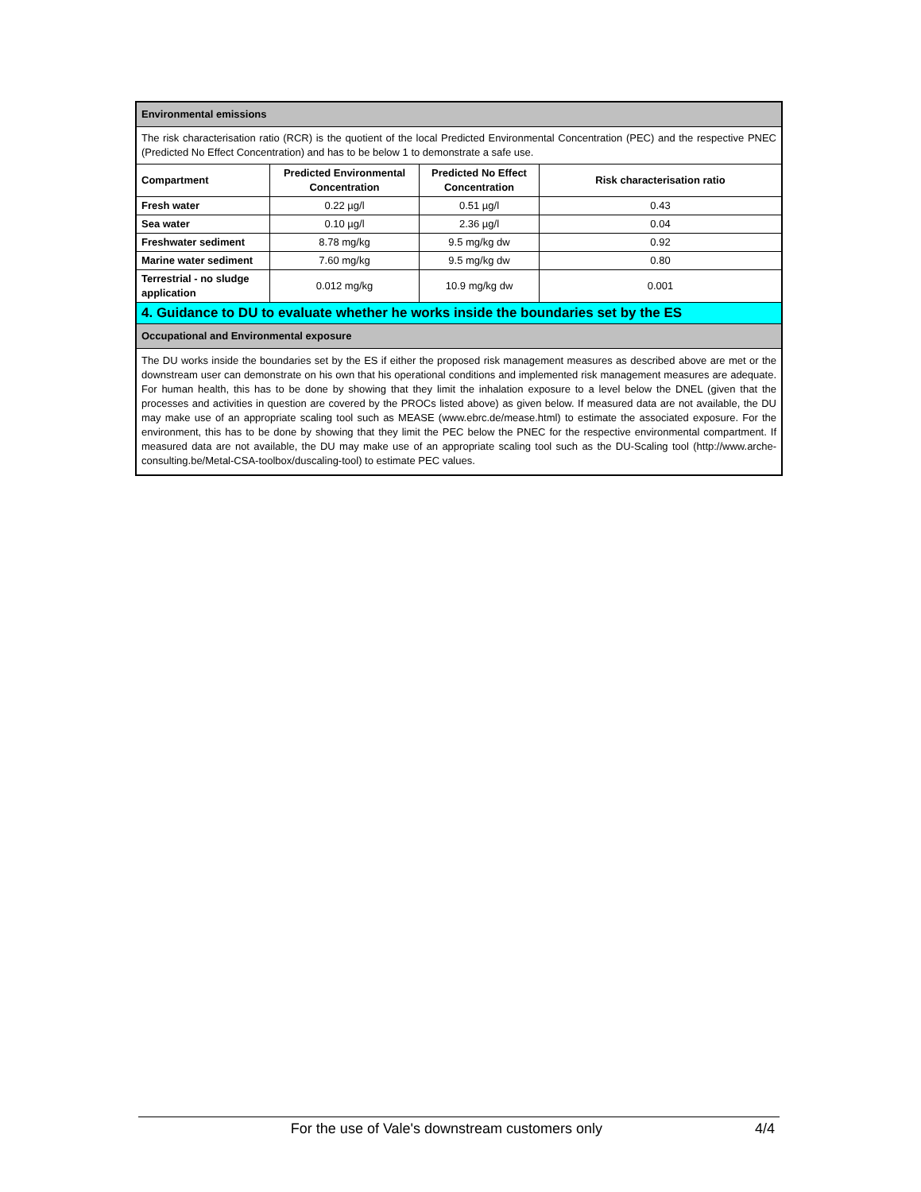| Environmental emissions | | | |
| The risk characterisation ratio (RCR) is the quotient of the local Predicted Environmental Concentration (PEC) and the respective PNEC (Predicted No Effect Concentration) and has to be below 1 to demonstrate a safe use. | | | |
| Compartment | Predicted Environmental Concentration | Predicted No Effect Concentration | Risk characterisation ratio |
| Fresh water | 0.22 µg/l | 0.51 µg/l | 0.43 |
| Sea water | 0.10 µg/l | 2.36 µg/l | 0.04 |
| Freshwater sediment | 8.78 mg/kg | 9.5 mg/kg dw | 0.92 |
| Marine water sediment | 7.60 mg/kg | 9.5 mg/kg dw | 0.80 |
| Terrestrial - no sludge application | 0.012 mg/kg | 10.9 mg/kg dw | 0.001 |
| 4. Guidance to DU to evaluate whether he works inside the boundaries set by the ES | | | |
| Occupational and Environmental exposure | | | |
| The DU works inside the boundaries set by the ES if either the proposed risk management measures as described above are met or the downstream user can demonstrate on his own that his operational conditions and implemented risk management measures are adequate. For human health, this has to be done by showing that they limit the inhalation exposure to a level below the DNEL (given that the processes and activities in question are covered by the PROCs listed above) as given below. If measured data are not available, the DU may make use of an appropriate scaling tool such as MEASE (www.ebrc.de/mease.html) to estimate the associated exposure. For the environment, this has to be done by showing that they limit the PEC below the PNEC for the respective environmental compartment. If measured data are not available, the DU may make use of an appropriate scaling tool such as the DU-Scaling tool (http://www.arche-consulting.be/Metal-CSA-toolbox/duscaling-tool) to estimate PEC values. | | | |
For the use of Vale's downstream customers only 4/4